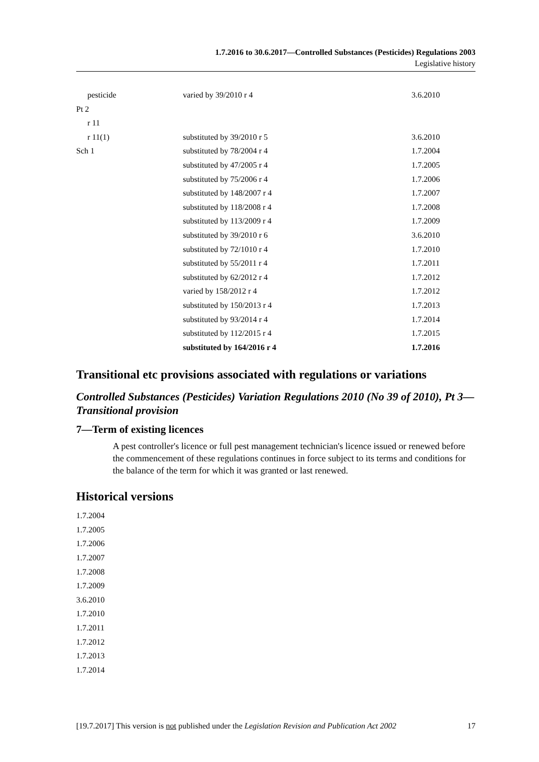1.7.2016 to 30.6.2017—Controlled Substances (Pesticides) Regulations 2003
Legislative history
| pesticide | varied by 39/2010 r 4 | 3.6.2010 |
| Pt 2 | | |
| r 11 | | |
| r 11(1) | substituted by 39/2010 r 5 | 3.6.2010 |
| Sch 1 | substituted by 78/2004 r 4 | 1.7.2004 |
| | substituted by 47/2005 r 4 | 1.7.2005 |
| | substituted by 75/2006 r 4 | 1.7.2006 |
| | substituted by 148/2007 r 4 | 1.7.2007 |
| | substituted by 118/2008 r 4 | 1.7.2008 |
| | substituted by 113/2009 r 4 | 1.7.2009 |
| | substituted by 39/2010 r 6 | 3.6.2010 |
| | substituted by 72/1010 r 4 | 1.7.2010 |
| | substituted by 55/2011 r 4 | 1.7.2011 |
| | substituted by 62/2012 r 4 | 1.7.2012 |
| | varied by 158/2012 r 4 | 1.7.2012 |
| | substituted by 150/2013 r 4 | 1.7.2013 |
| | substituted by 93/2014 r 4 | 1.7.2014 |
| | substituted by 112/2015 r 4 | 1.7.2015 |
| | substituted by 164/2016 r 4 | 1.7.2016 |
Transitional etc provisions associated with regulations or variations
Controlled Substances (Pesticides) Variation Regulations 2010 (No 39 of 2010), Pt 3—Transitional provision
7—Term of existing licences
A pest controller's licence or full pest management technician's licence issued or renewed before the commencement of these regulations continues in force subject to its terms and conditions for the balance of the term for which it was granted or last renewed.
Historical versions
1.7.2004
1.7.2005
1.7.2006
1.7.2007
1.7.2008
1.7.2009
3.6.2010
1.7.2010
1.7.2011
1.7.2012
1.7.2013
1.7.2014
[19.7.2017] This version is not published under the Legislation Revision and Publication Act 2002 17